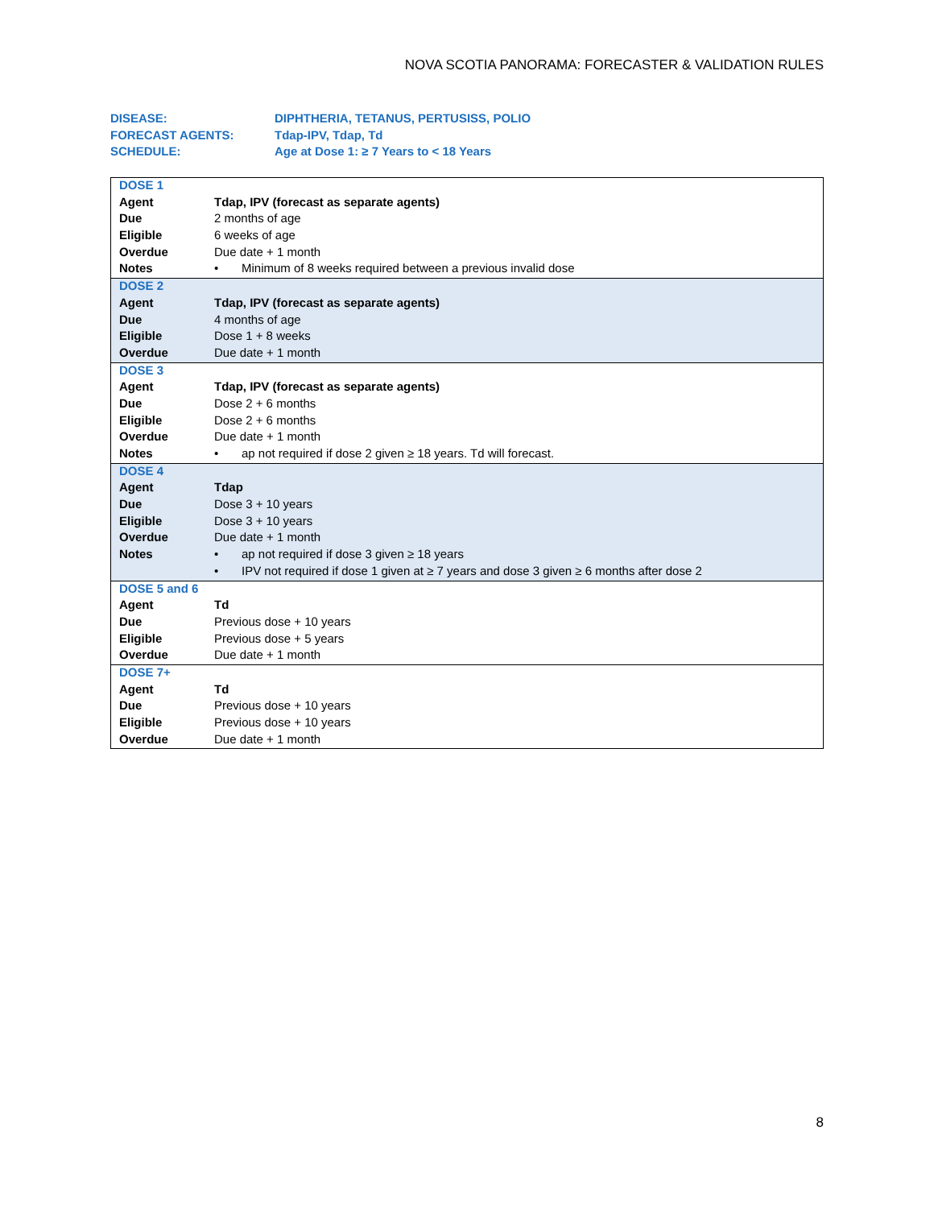NOVA SCOTIA PANORAMA: FORECASTER & VALIDATION RULES
| DISEASE: | DIPHTHERIA, TETANUS, PERTUSISS, POLIO |
| FORECAST AGENTS: | Tdap-IPV, Tdap, Td |
| SCHEDULE: | Age at Dose 1: ≥ 7 Years to < 18 Years |
| DOSE 1 | |
| Agent | Tdap, IPV (forecast as separate agents) |
| Due | 2 months of age |
| Eligible | 6 weeks of age |
| Overdue | Due date + 1 month |
| Notes | • Minimum of 8 weeks required between a previous invalid dose |
| DOSE 2 | |
| Agent | Tdap, IPV (forecast as separate agents) |
| Due | 4 months of age |
| Eligible | Dose 1 + 8 weeks |
| Overdue | Due date + 1 month |
| DOSE 3 | |
| Agent | Tdap, IPV (forecast as separate agents) |
| Due | Dose 2 + 6 months |
| Eligible | Dose 2 + 6 months |
| Overdue | Due date + 1 month |
| Notes | • ap not required if dose 2 given ≥ 18 years. Td will forecast. |
| DOSE 4 | |
| Agent | Tdap |
| Due | Dose 3 + 10 years |
| Eligible | Dose 3 + 10 years |
| Overdue | Due date + 1 month |
| Notes | • ap not required if dose 3 given ≥ 18 years |
| | • IPV not required if dose 1 given at ≥ 7 years and dose 3 given ≥ 6 months after dose 2 |
| DOSE 5 and 6 | |
| Agent | Td |
| Due | Previous dose + 10 years |
| Eligible | Previous dose + 5 years |
| Overdue | Due date + 1 month |
| DOSE 7+ | |
| Agent | Td |
| Due | Previous dose + 10 years |
| Eligible | Previous dose + 10 years |
| Overdue | Due date + 1 month |
8